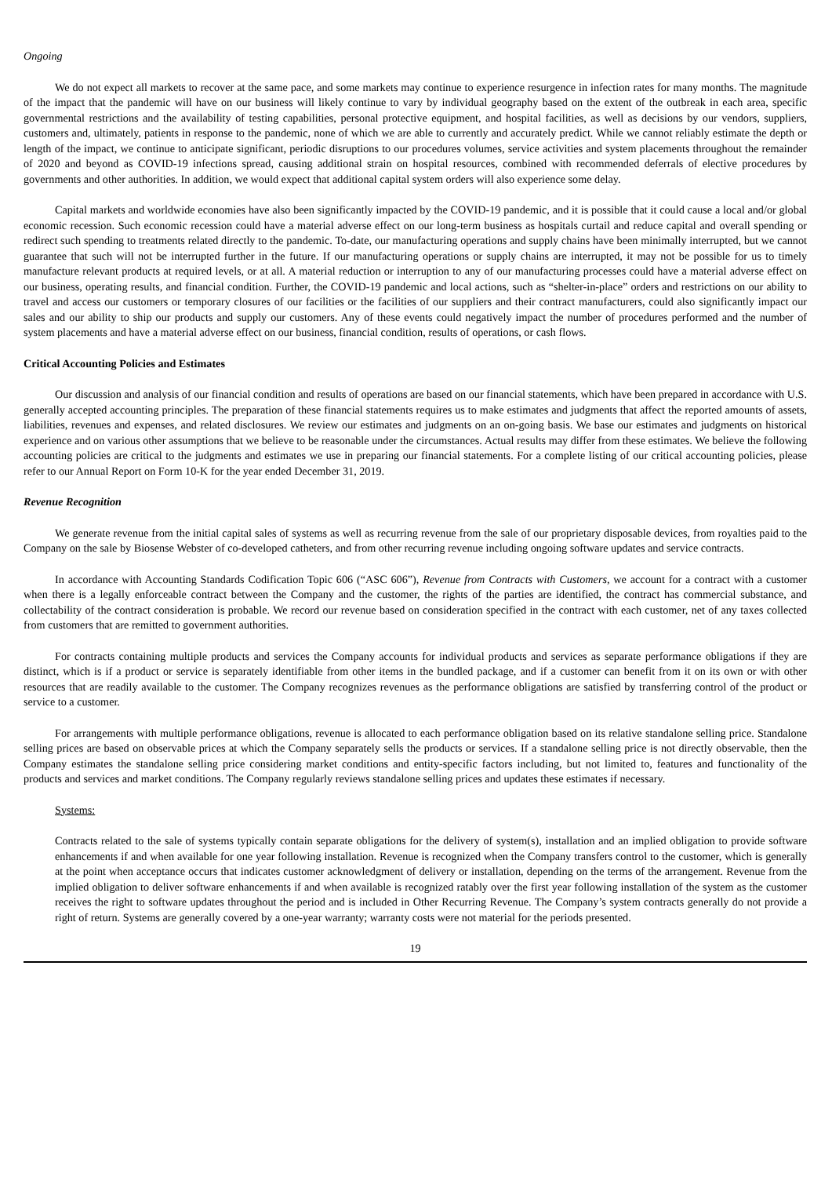Ongoing
We do not expect all markets to recover at the same pace, and some markets may continue to experience resurgence in infection rates for many months. The magnitude of the impact that the pandemic will have on our business will likely continue to vary by individual geography based on the extent of the outbreak in each area, specific governmental restrictions and the availability of testing capabilities, personal protective equipment, and hospital facilities, as well as decisions by our vendors, suppliers, customers and, ultimately, patients in response to the pandemic, none of which we are able to currently and accurately predict. While we cannot reliably estimate the depth or length of the impact, we continue to anticipate significant, periodic disruptions to our procedures volumes, service activities and system placements throughout the remainder of 2020 and beyond as COVID-19 infections spread, causing additional strain on hospital resources, combined with recommended deferrals of elective procedures by governments and other authorities. In addition, we would expect that additional capital system orders will also experience some delay.
Capital markets and worldwide economies have also been significantly impacted by the COVID-19 pandemic, and it is possible that it could cause a local and/or global economic recession. Such economic recession could have a material adverse effect on our long-term business as hospitals curtail and reduce capital and overall spending or redirect such spending to treatments related directly to the pandemic. To-date, our manufacturing operations and supply chains have been minimally interrupted, but we cannot guarantee that such will not be interrupted further in the future. If our manufacturing operations or supply chains are interrupted, it may not be possible for us to timely manufacture relevant products at required levels, or at all. A material reduction or interruption to any of our manufacturing processes could have a material adverse effect on our business, operating results, and financial condition. Further, the COVID-19 pandemic and local actions, such as “shelter-in-place” orders and restrictions on our ability to travel and access our customers or temporary closures of our facilities or the facilities of our suppliers and their contract manufacturers, could also significantly impact our sales and our ability to ship our products and supply our customers. Any of these events could negatively impact the number of procedures performed and the number of system placements and have a material adverse effect on our business, financial condition, results of operations, or cash flows.
Critical Accounting Policies and Estimates
Our discussion and analysis of our financial condition and results of operations are based on our financial statements, which have been prepared in accordance with U.S. generally accepted accounting principles. The preparation of these financial statements requires us to make estimates and judgments that affect the reported amounts of assets, liabilities, revenues and expenses, and related disclosures. We review our estimates and judgments on an on-going basis. We base our estimates and judgments on historical experience and on various other assumptions that we believe to be reasonable under the circumstances. Actual results may differ from these estimates. We believe the following accounting policies are critical to the judgments and estimates we use in preparing our financial statements. For a complete listing of our critical accounting policies, please refer to our Annual Report on Form 10-K for the year ended December 31, 2019.
Revenue Recognition
We generate revenue from the initial capital sales of systems as well as recurring revenue from the sale of our proprietary disposable devices, from royalties paid to the Company on the sale by Biosense Webster of co-developed catheters, and from other recurring revenue including ongoing software updates and service contracts.
In accordance with Accounting Standards Codification Topic 606 (“ASC 606”), Revenue from Contracts with Customers, we account for a contract with a customer when there is a legally enforceable contract between the Company and the customer, the rights of the parties are identified, the contract has commercial substance, and collectability of the contract consideration is probable. We record our revenue based on consideration specified in the contract with each customer, net of any taxes collected from customers that are remitted to government authorities.
For contracts containing multiple products and services the Company accounts for individual products and services as separate performance obligations if they are distinct, which is if a product or service is separately identifiable from other items in the bundled package, and if a customer can benefit from it on its own or with other resources that are readily available to the customer. The Company recognizes revenues as the performance obligations are satisfied by transferring control of the product or service to a customer.
For arrangements with multiple performance obligations, revenue is allocated to each performance obligation based on its relative standalone selling price. Standalone selling prices are based on observable prices at which the Company separately sells the products or services. If a standalone selling price is not directly observable, then the Company estimates the standalone selling price considering market conditions and entity-specific factors including, but not limited to, features and functionality of the products and services and market conditions. The Company regularly reviews standalone selling prices and updates these estimates if necessary.
Systems:
Contracts related to the sale of systems typically contain separate obligations for the delivery of system(s), installation and an implied obligation to provide software enhancements if and when available for one year following installation. Revenue is recognized when the Company transfers control to the customer, which is generally at the point when acceptance occurs that indicates customer acknowledgment of delivery or installation, depending on the terms of the arrangement. Revenue from the implied obligation to deliver software enhancements if and when available is recognized ratably over the first year following installation of the system as the customer receives the right to software updates throughout the period and is included in Other Recurring Revenue. The Company’s system contracts generally do not provide a right of return. Systems are generally covered by a one-year warranty; warranty costs were not material for the periods presented.
19